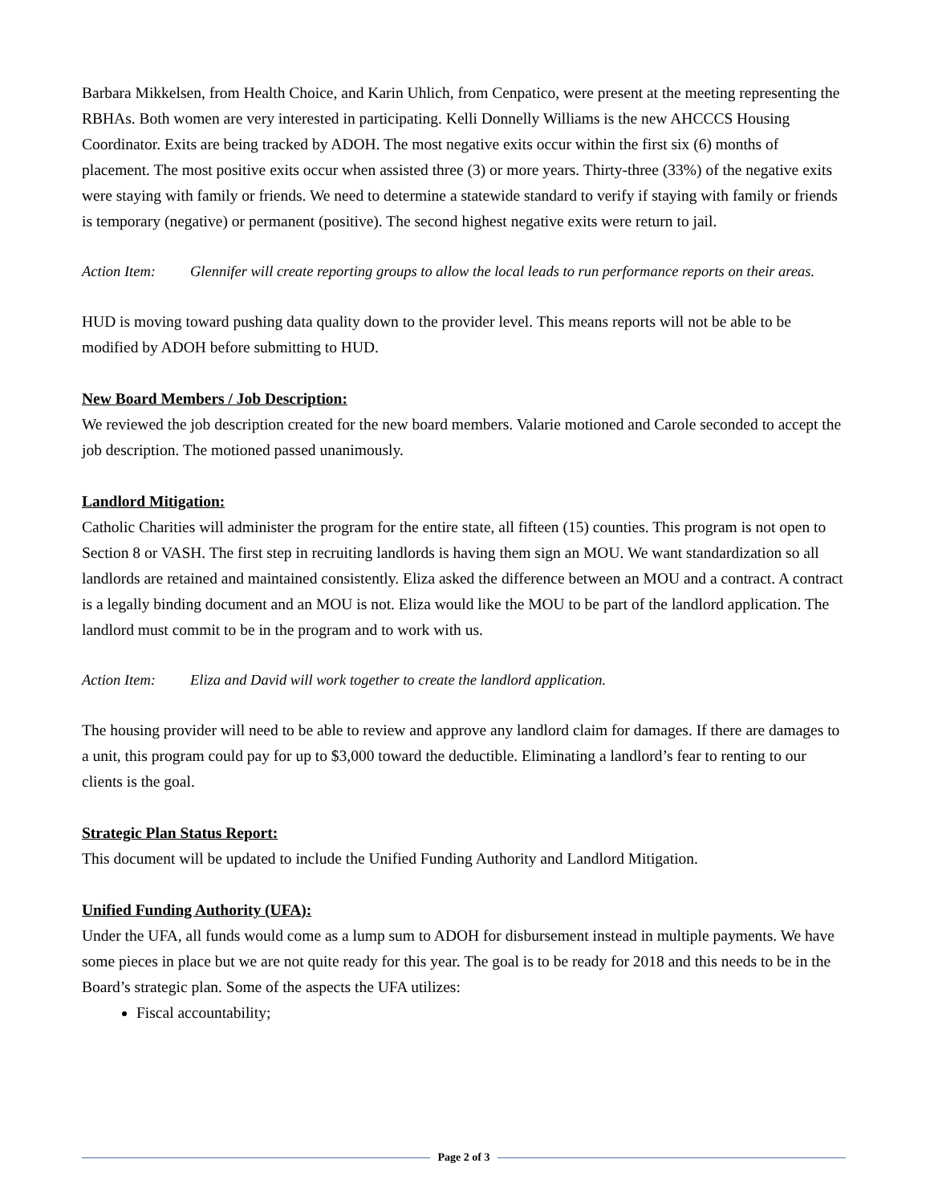Barbara Mikkelsen, from Health Choice, and Karin Uhlich, from Cenpatico, were present at the meeting representing the RBHAs. Both women are very interested in participating. Kelli Donnelly Williams is the new AHCCCS Housing Coordinator. Exits are being tracked by ADOH. The most negative exits occur within the first six (6) months of placement. The most positive exits occur when assisted three (3) or more years. Thirty-three (33%) of the negative exits were staying with family or friends. We need to determine a statewide standard to verify if staying with family or friends is temporary (negative) or permanent (positive). The second highest negative exits were return to jail.
Action Item: Glennifer will create reporting groups to allow the local leads to run performance reports on their areas.
HUD is moving toward pushing data quality down to the provider level. This means reports will not be able to be modified by ADOH before submitting to HUD.
New Board Members / Job Description:
We reviewed the job description created for the new board members. Valarie motioned and Carole seconded to accept the job description. The motioned passed unanimously.
Landlord Mitigation:
Catholic Charities will administer the program for the entire state, all fifteen (15) counties. This program is not open to Section 8 or VASH. The first step in recruiting landlords is having them sign an MOU. We want standardization so all landlords are retained and maintained consistently. Eliza asked the difference between an MOU and a contract. A contract is a legally binding document and an MOU is not. Eliza would like the MOU to be part of the landlord application. The landlord must commit to be in the program and to work with us.
Action Item: Eliza and David will work together to create the landlord application.
The housing provider will need to be able to review and approve any landlord claim for damages. If there are damages to a unit, this program could pay for up to $3,000 toward the deductible. Eliminating a landlord’s fear to renting to our clients is the goal.
Strategic Plan Status Report:
This document will be updated to include the Unified Funding Authority and Landlord Mitigation.
Unified Funding Authority (UFA):
Under the UFA, all funds would come as a lump sum to ADOH for disbursement instead in multiple payments. We have some pieces in place but we are not quite ready for this year. The goal is to be ready for 2018 and this needs to be in the Board’s strategic plan. Some of the aspects the UFA utilizes:
Fiscal accountability;
Page 2 of 3